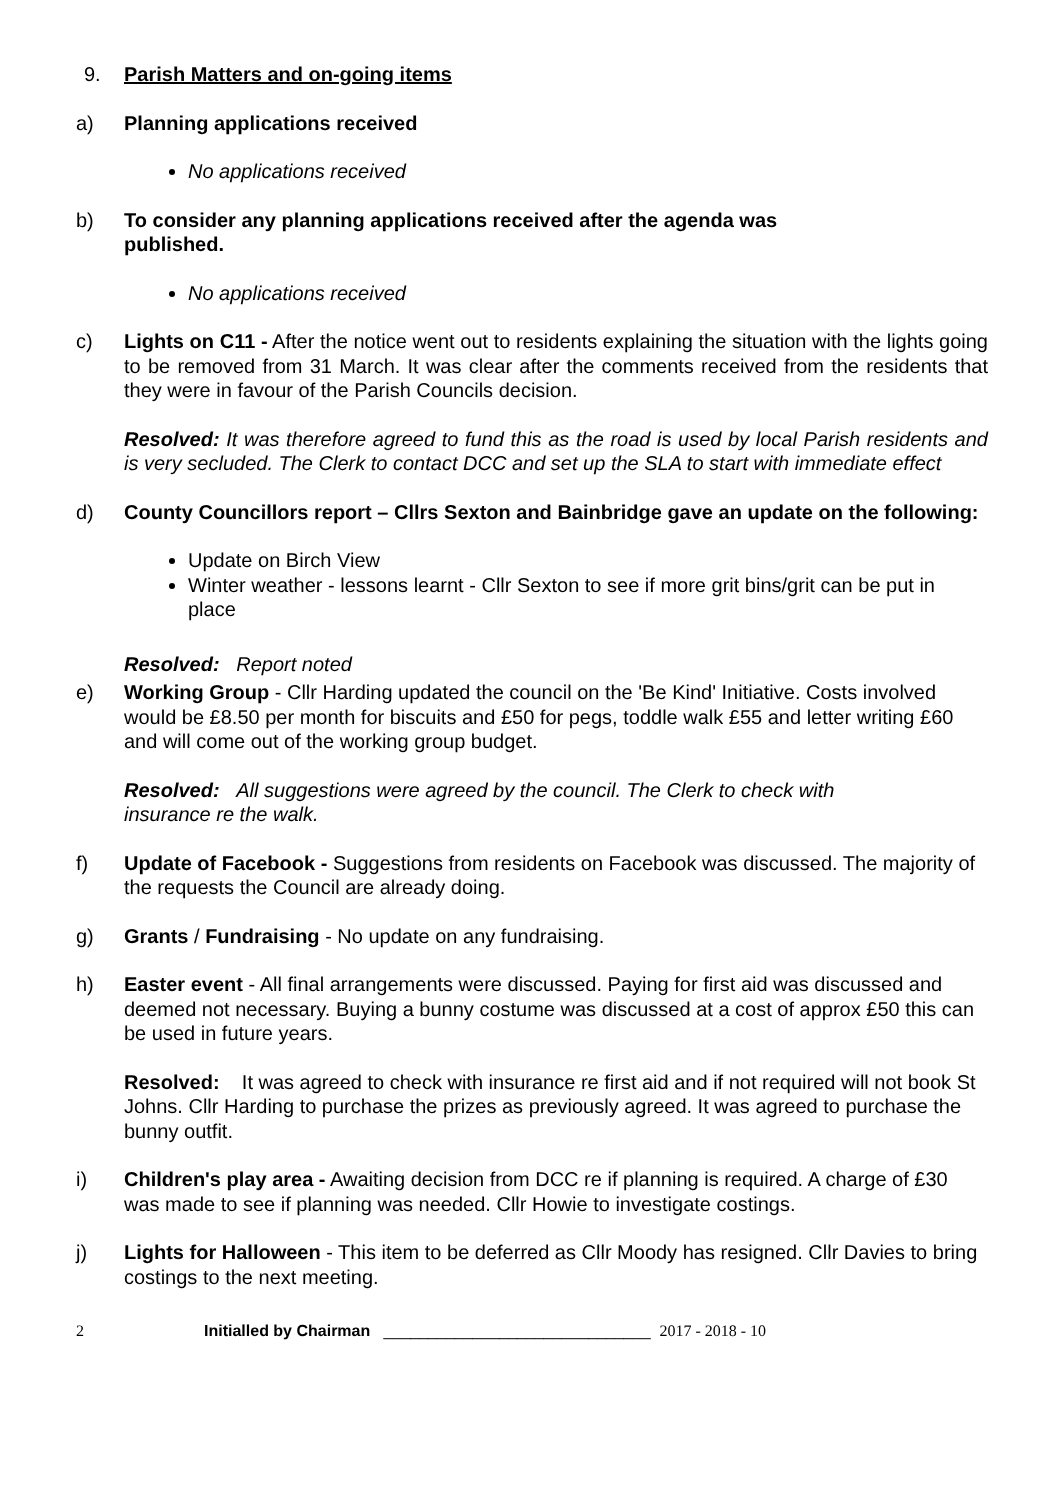9. Parish Matters and on-going items
a) Planning applications received
No applications received
b) To consider any planning applications received after the agenda was
published.
No applications received
c) Lights on C11 - After the notice went out to residents explaining the situation with the lights going to be removed from 31 March. It was clear after the comments received from the residents that they were in favour of the Parish Councils decision.
Resolved: It was therefore agreed to fund this as the road is used by local Parish residents and is very secluded. The Clerk to contact DCC and set up the SLA to start with immediate effect
d) County Councillors report – Cllrs Sexton and Bainbridge gave an update on the following:
Update on Birch View
Winter weather - lessons learnt - Cllr Sexton to see if more grit bins/grit can be put in place
Resolved: Report noted
e) Working Group - Cllr Harding updated the council on the 'Be Kind' Initiative. Costs involved would be £8.50 per month for biscuits and £50 for pegs, toddle walk £55 and letter writing £60 and will come out of the working group budget.
Resolved: All suggestions were agreed by the council. The Clerk to check with
insurance re the walk.
f) Update of Facebook - Suggestions from residents on Facebook was discussed. The majority of the requests the Council are already doing.
g) Grants / Fundraising - No update on any fundraising.
h) Easter event - All final arrangements were discussed. Paying for first aid was discussed and deemed not necessary. Buying a bunny costume was discussed at a cost of approx £50 this can be used in future years.
Resolved: It was agreed to check with insurance re first aid and if not required will not book St Johns. Cllr Harding to purchase the prizes as previously agreed. It was agreed to purchase the bunny outfit.
i) Children's play area - Awaiting decision from DCC re if planning is required. A charge of £30 was made to see if planning was needed. Cllr Howie to investigate costings.
j) Lights for Halloween - This item to be deferred as Cllr Moody has resigned. Cllr Davies to bring costings to the next meeting.
2 Initialled by Chairman ______________________________ 2017 - 2018 - 10